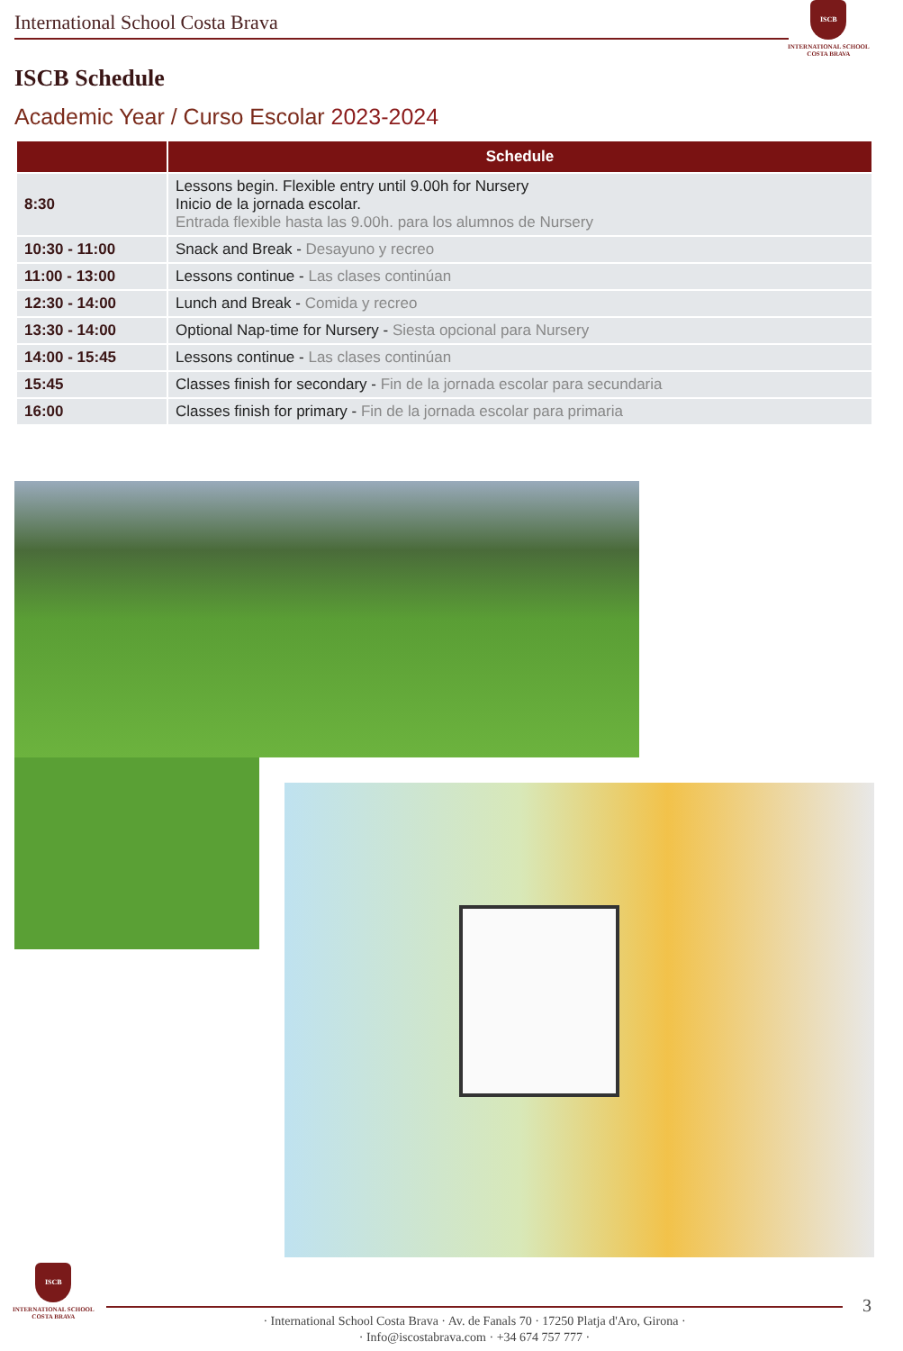International School Costa Brava
ISCB
INTERNATIONAL SCHOOL
COSTA BRAVA
ISCB Schedule
Academic Year / Curso Escolar 2023-2024
| | Schedule |
| --- | --- |
| 8:30 | Lessons begin. Flexible entry until 9.00h for Nursery Inicio de la jornada escolar. Entrada flexible hasta las 9.00h. para los alumnos de Nursery |
| 10:30 - 11:00 | Snack and Break - Desayuno y recreo |
| 11:00 - 13:00 | Lessons continue - Las clases continúan |
| 12:30 - 14:00 | Lunch and Break - Comida y recreo |
| 13:30 - 14:00 | Optional Nap-time for Nursery - Siesta opcional para Nursery |
| 14:00 - 15:45 | Lessons continue - Las clases continúan |
| 15:45 | Classes finish for secondary - Fin de la jornada escolar para secundaria |
| 16:00 | Classes finish for primary - Fin de la jornada escolar para primaria |
ISCB
INTERNATIONAL SCHOOL
COSTA BRAVA
· International School Costa Brava · Av. de Fanals 70 · 17250 Platja d'Aro, Girona ·
· Info@iscostabrava.com · +34 674 757 777 ·
3